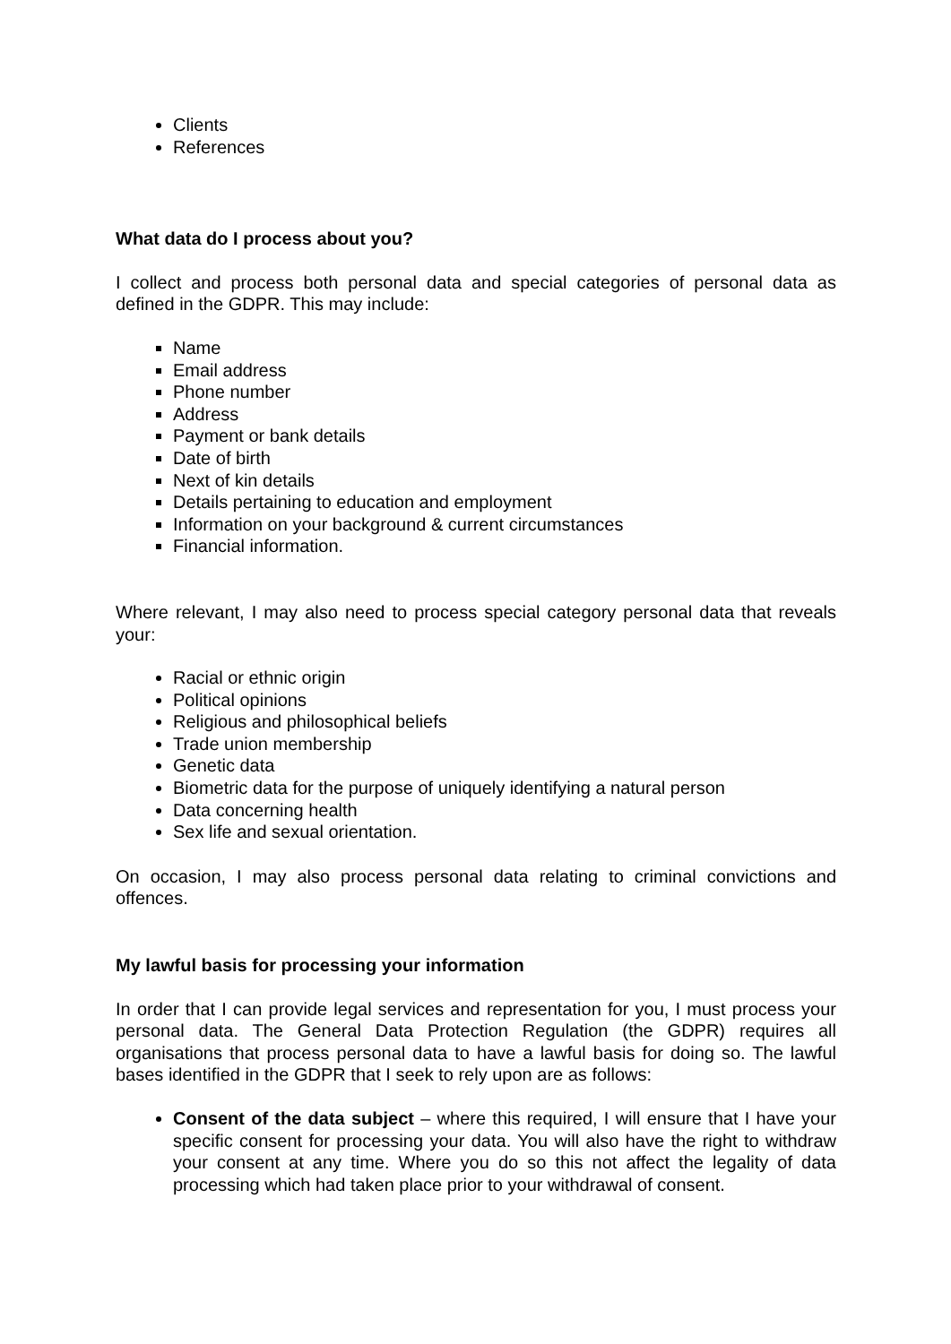Clients
References
What data do I process about you?
I collect and process both personal data and special categories of personal data as defined in the GDPR. This may include:
Name
Email address
Phone number
Address
Payment or bank details
Date of birth
Next of kin details
Details pertaining to education and employment
Information on your background & current circumstances
Financial information.
Where relevant, I may also need to process special category personal data that reveals your:
Racial or ethnic origin
Political opinions
Religious and philosophical beliefs
Trade union membership
Genetic data
Biometric data for the purpose of uniquely identifying a natural person
Data concerning health
Sex life and sexual orientation.
On occasion, I may also process personal data relating to criminal convictions and offences.
My lawful basis for processing your information
In order that I can provide legal services and representation for you, I must process your personal data. The General Data Protection Regulation (the GDPR) requires all organisations that process personal data to have a lawful basis for doing so. The lawful bases identified in the GDPR that I seek to rely upon are as follows:
Consent of the data subject – where this required, I will ensure that I have your specific consent for processing your data. You will also have the right to withdraw your consent at any time. Where you do so this not affect the legality of data processing which had taken place prior to your withdrawal of consent.